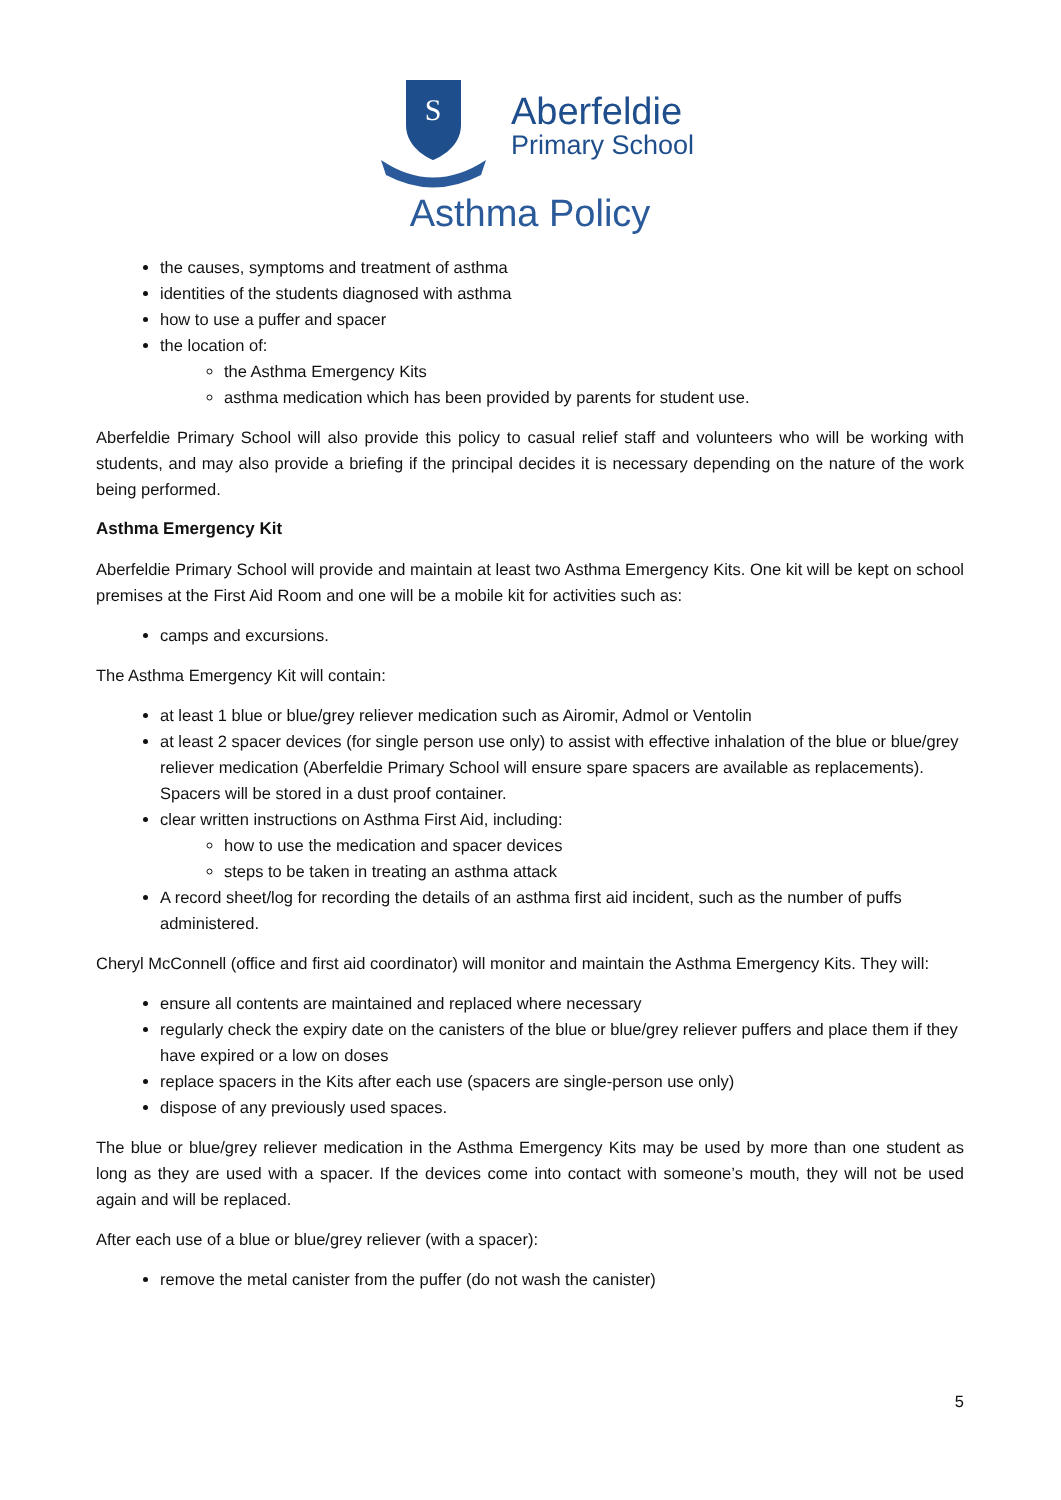S
Aberfeldie
Primary School
Asthma Policy
the causes, symptoms and treatment of asthma
identities of the students diagnosed with asthma
how to use a puffer and spacer
the location of:
the Asthma Emergency Kits
asthma medication which has been provided by parents for student use.
Aberfeldie Primary School will also provide this policy to casual relief staff and volunteers who will be working with students, and may also provide a briefing if the principal decides it is necessary depending on the nature of the work being performed.
Asthma Emergency Kit
Aberfeldie Primary School will provide and maintain at least two Asthma Emergency Kits. One kit will be kept on school premises at the First Aid Room and one will be a mobile kit for activities such as:
camps and excursions.
The Asthma Emergency Kit will contain:
at least 1 blue or blue/grey reliever medication such as Airomir, Admol or Ventolin
at least 2 spacer devices (for single person use only) to assist with effective inhalation of the blue or blue/grey reliever medication (Aberfeldie Primary School will ensure spare spacers are available as replacements). Spacers will be stored in a dust proof container.
clear written instructions on Asthma First Aid, including:
how to use the medication and spacer devices
steps to be taken in treating an asthma attack
A record sheet/log for recording the details of an asthma first aid incident, such as the number of puffs administered.
Cheryl McConnell (office and first aid coordinator) will monitor and maintain the Asthma Emergency Kits. They will:
ensure all contents are maintained and replaced where necessary
regularly check the expiry date on the canisters of the blue or blue/grey reliever puffers and place them if they have expired or a low on doses
replace spacers in the Kits after each use (spacers are single-person use only)
dispose of any previously used spaces.
The blue or blue/grey reliever medication in the Asthma Emergency Kits may be used by more than one student as long as they are used with a spacer. If the devices come into contact with someone’s mouth, they will not be used again and will be replaced.
After each use of a blue or blue/grey reliever (with a spacer):
remove the metal canister from the puffer (do not wash the canister)
5